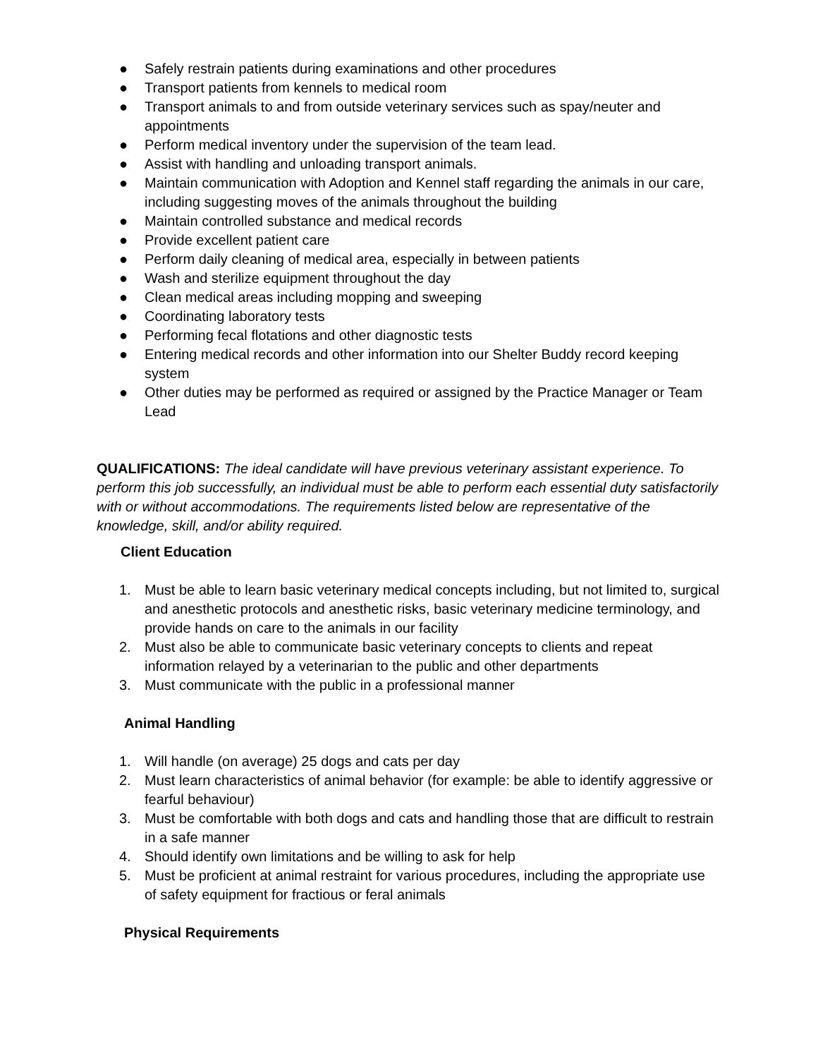● Safely restrain patients during examinations and other procedures
● Transport patients from kennels to medical room
● Transport animals to and from outside veterinary services such as spay/neuter and appointments
● Perform medical inventory under the supervision of the team lead.
● Assist with handling and unloading transport animals.
● Maintain communication with Adoption and Kennel staff regarding the animals in our care, including suggesting moves of the animals throughout the building
● Maintain controlled substance and medical records
● Provide excellent patient care
● Perform daily cleaning of medical area, especially in between patients
● Wash and sterilize equipment throughout the day
● Clean medical areas including mopping and sweeping
● Coordinating laboratory tests
● Performing fecal flotations and other diagnostic tests
● Entering medical records and other information into our Shelter Buddy record keeping system
● Other duties may be performed as required or assigned by the Practice Manager or Team Lead
QUALIFICATIONS: The ideal candidate will have previous veterinary assistant experience. To perform this job successfully, an individual must be able to perform each essential duty satisfactorily with or without accommodations. The requirements listed below are representative of the knowledge, skill, and/or ability required.
Client Education
1. Must be able to learn basic veterinary medical concepts including, but not limited to, surgical and anesthetic protocols and anesthetic risks, basic veterinary medicine terminology, and provide hands on care to the animals in our facility
2. Must also be able to communicate basic veterinary concepts to clients and repeat information relayed by a veterinarian to the public and other departments
3. Must communicate with the public in a professional manner
Animal Handling
1. Will handle (on average) 25 dogs and cats per day
2. Must learn characteristics of animal behavior (for example: be able to identify aggressive or fearful behaviour)
3. Must be comfortable with both dogs and cats and handling those that are difficult to restrain in a safe manner
4. Should identify own limitations and be willing to ask for help
5. Must be proficient at animal restraint for various procedures, including the appropriate use of safety equipment for fractious or feral animals
Physical Requirements